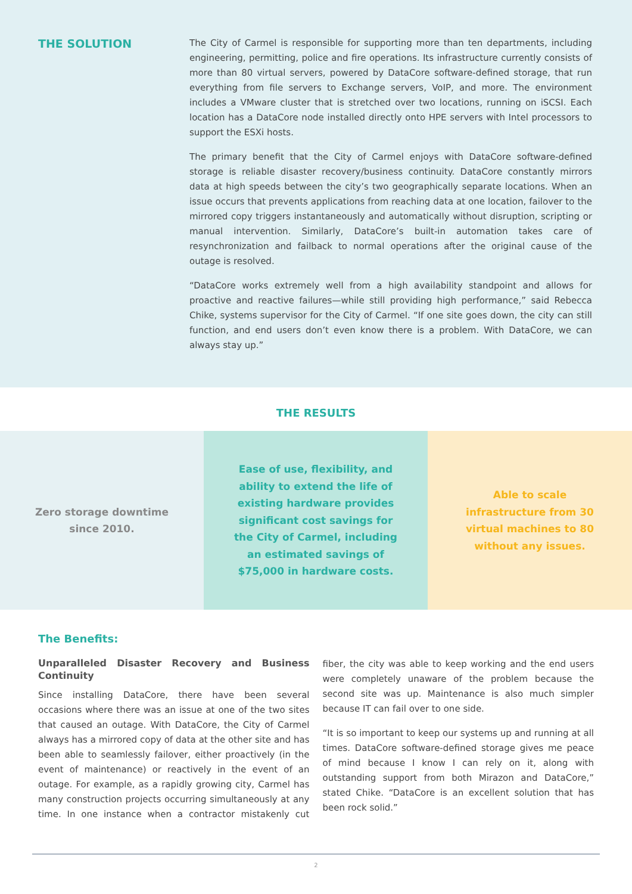THE SOLUTION
The City of Carmel is responsible for supporting more than ten departments, including engineering, permitting, police and fire operations. Its infrastructure currently consists of more than 80 virtual servers, powered by DataCore software-defined storage, that run everything from file servers to Exchange servers, VoIP, and more. The environment includes a VMware cluster that is stretched over two locations, running on iSCSI. Each location has a DataCore node installed directly onto HPE servers with Intel processors to support the ESXi hosts.
The primary benefit that the City of Carmel enjoys with DataCore software-defined storage is reliable disaster recovery/business continuity. DataCore constantly mirrors data at high speeds between the city’s two geographically separate locations. When an issue occurs that prevents applications from reaching data at one location, failover to the mirrored copy triggers instantaneously and automatically without disruption, scripting or manual intervention. Similarly, DataCore’s built-in automation takes care of resynchronization and failback to normal operations after the original cause of the outage is resolved.
“DataCore works extremely well from a high availability standpoint and allows for proactive and reactive failures—while still providing high performance,” said Rebecca Chike, systems supervisor for the City of Carmel. “If one site goes down, the city can still function, and end users don’t even know there is a problem. With DataCore, we can always stay up.”
THE RESULTS
Zero storage downtime since 2010. Ease of use, flexibility, and ability to extend the life of existing hardware provides significant cost savings for the City of Carmel, including an estimated savings of $75,000 in hardware costs.
Able to scale infrastructure from 30 virtual machines to 80 without any issues.
The Benefits:
Unparalleled Disaster Recovery and Business Continuity
Since installing DataCore, there have been several occasions where there was an issue at one of the two sites that caused an outage. With DataCore, the City of Carmel always has a mirrored copy of data at the other site and has been able to seamlessly failover, either proactively (in the event of maintenance) or reactively in the event of an outage. For example, as a rapidly growing city, Carmel has many construction projects occurring simultaneously at any time. In one instance when a contractor mistakenly cut fiber, the city was able to keep working and the end users were completely unaware of the problem because the second site was up. Maintenance is also much simpler because IT can fail over to one side.
“It is so important to keep our systems up and running at all times. DataCore software-defined storage gives me peace of mind because I know I can rely on it, along with outstanding support from both Mirazon and DataCore,” stated Chike. “DataCore is an excellent solution that has been rock solid.”
2